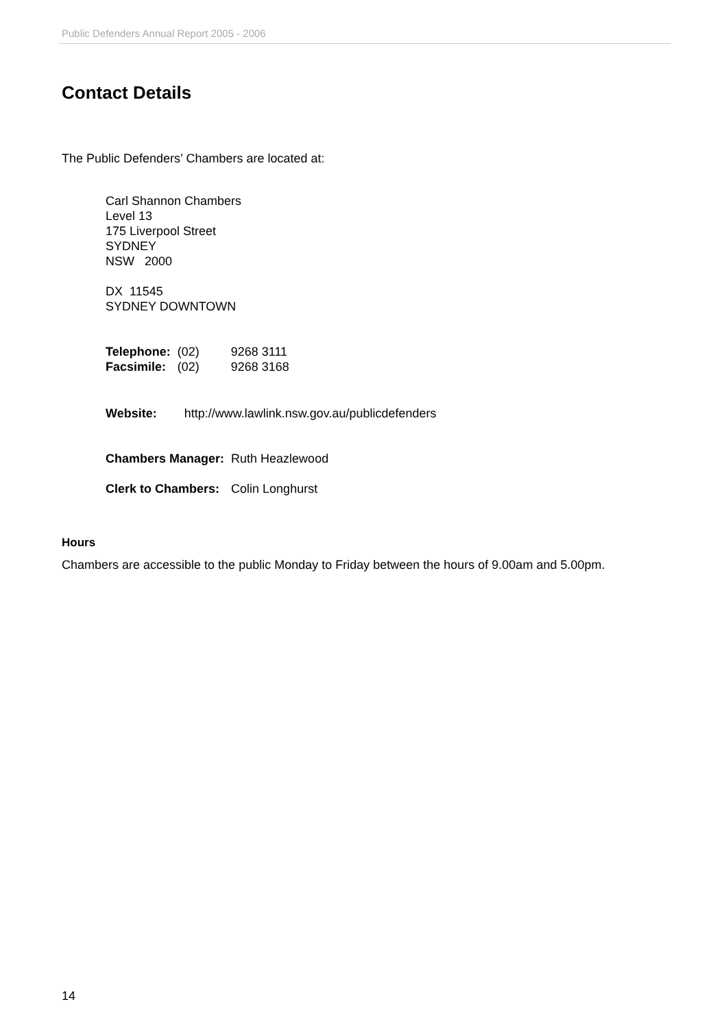Public Defenders Annual Report 2005 - 2006
Contact Details
The Public Defenders’ Chambers are located at:
Carl Shannon Chambers
Level 13
175 Liverpool Street
SYDNEY
NSW 2000
DX 11545
SYDNEY DOWNTOWN
| Telephone: | (02) | 9268 3111 |
| Facsimile: | (02) | 9268 3168 |
| Website: | http://www.lawlink.nsw.gov.au/publicdefenders |
| Chambers Manager: | Ruth Heazlewood |
| Clerk to Chambers: | Colin Longhurst |
Hours
Chambers are accessible to the public Monday to Friday between the hours of 9.00am and 5.00pm.
14